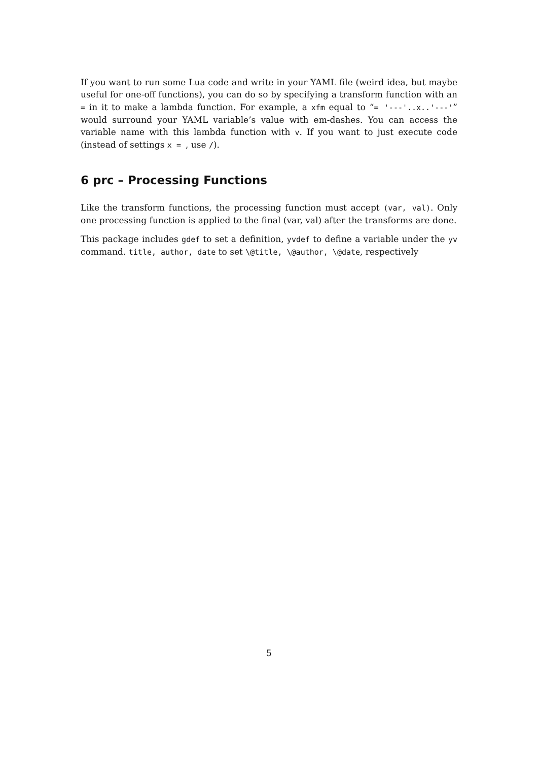If you want to run some Lua code and write in your YAML file (weird idea, but maybe useful for one-off functions), you can do so by specifying a transform function with an = in it to make a lambda function. For example, a xfm equal to “= '---'..x..'---'” would surround your YAML variable’s value with em-dashes. You can access the variable name with this lambda function with v. If you want to just execute code (instead of settings x = , use /).
6 prc – Processing Functions
Like the transform functions, the processing function must accept (var, val). Only one processing function is applied to the final (var, val) after the transforms are done.
This package includes gdef to set a definition, yvdef to define a variable under the yv command. title, author, date to set \@title, \@author, \@date, respectively
5